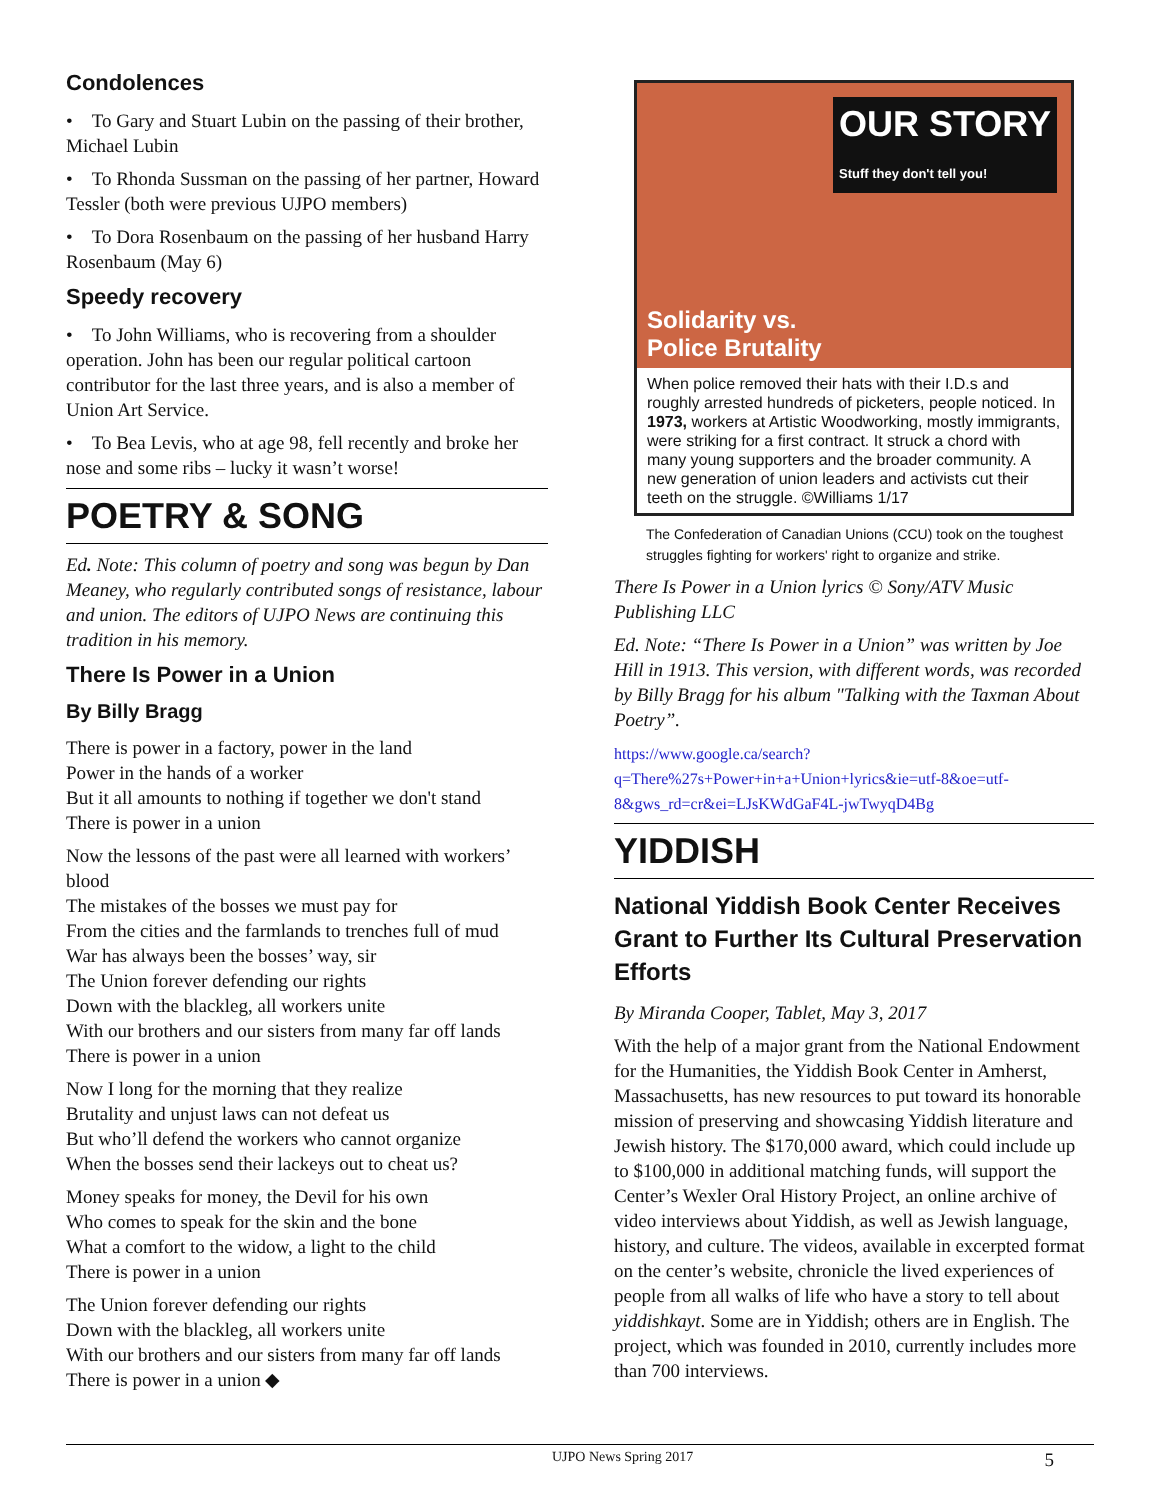Condolences
• To Gary and Stuart Lubin on the passing of their brother, Michael Lubin
• To Rhonda Sussman on the passing of her partner, Howard Tessler (both were previous UJPO members)
• To Dora Rosenbaum on the passing of her husband Harry Rosenbaum (May 6)
Speedy recovery
• To John Williams, who is recovering from a shoulder operation. John has been our regular political cartoon contributor for the last three years, and is also a member of Union Art Service.
• To Bea Levis, who at age 98, fell recently and broke her nose and some ribs – lucky it wasn’t worse!
POETRY & SONG
Ed. Note: This column of poetry and song was begun by Dan Meaney, who regularly contributed songs of resistance, labour and union. The editors of UJPO News are continuing this tradition in his memory.
There Is Power in a Union
By Billy Bragg
There is power in a factory, power in the land
Power in the hands of a worker
But it all amounts to nothing if together we don't stand
There is power in a union
Now the lessons of the past were all learned with workers’ blood
The mistakes of the bosses we must pay for
From the cities and the farmlands to trenches full of mud
War has always been the bosses’ way, sir
The Union forever defending our rights
Down with the blackleg, all workers unite
With our brothers and our sisters from many far off lands
There is power in a union
Now I long for the morning that they realize
Brutality and unjust laws can not defeat us
But who’ll defend the workers who cannot organize
When the bosses send their lackeys out to cheat us?
Money speaks for money, the Devil for his own
Who comes to speak for the skin and the bone
What a comfort to the widow, a light to the child
There is power in a union
The Union forever defending our rights
Down with the blackleg, all workers unite
With our brothers and our sisters from many far off lands
There is power in a union ◆
OUR STORY
Stuff they don't tell you!
Solidarity vs.
Police Brutality
When police removed their hats with their I.D.s and roughly arrested hundreds of picketers, people noticed. In 1973, workers at Artistic Woodworking, mostly immigrants, were striking for a first contract. It struck a chord with many young supporters and the broader community. A new generation of union leaders and activists cut their teeth on the struggle. ©Williams 1/17
The Confederation of Canadian Unions (CCU) took on the toughest struggles fighting for workers' right to organize and strike.
There Is Power in a Union lyrics © Sony/ATV Music Publishing LLC
Ed. Note: “There Is Power in a Union” was written by Joe Hill in 1913. This version, with different words, was recorded by Billy Bragg for his album "Talking with the Taxman About Poetry”.
https://www.google.ca/search?q=There%27s+Power+in+a+Union+lyrics&ie=utf-8&oe=utf-8&gws_rd=cr&ei=LJsKWdGaF4L-jwTwyqD4Bg
YIDDISH
National Yiddish Book Center Receives Grant to Further Its Cultural Preservation Efforts
By Miranda Cooper, Tablet, May 3, 2017
With the help of a major grant from the National Endowment for the Humanities, the Yiddish Book Center in Amherst, Massachusetts, has new resources to put toward its honorable mission of preserving and showcasing Yiddish literature and Jewish history. The $170,000 award, which could include up to $100,000 in additional matching funds, will support the Center’s Wexler Oral History Project, an online archive of video interviews about Yiddish, as well as Jewish language, history, and culture. The videos, available in excerpted format on the center’s website, chronicle the lived experiences of people from all walks of life who have a story to tell about yiddishkayt. Some are in Yiddish; others are in English. The project, which was founded in 2010, currently includes more than 700 interviews.
UJPO News Spring 2017 5